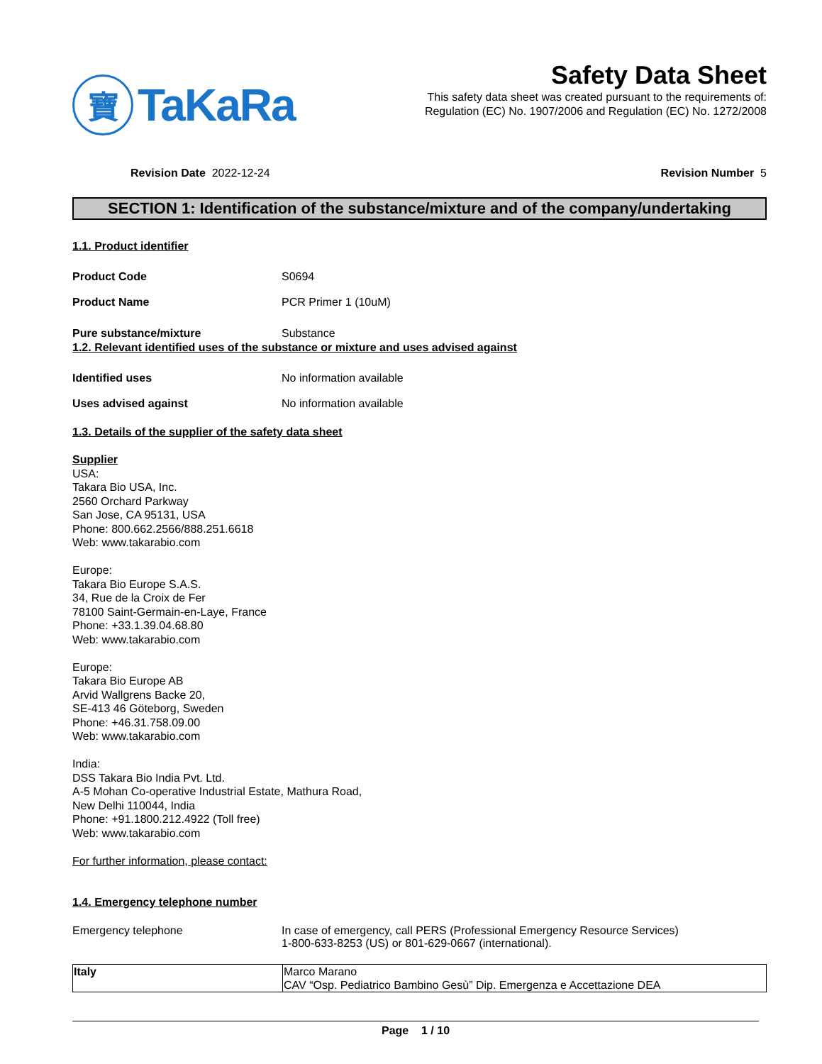寶
TaKaRa
Safety Data Sheet
This safety data sheet was created pursuant to the requirements of:
Regulation (EC) No. 1907/2006 and Regulation (EC) No. 1272/2008
Revision Date 2022-12-24 Revision Number 5
SECTION 1: Identification of the substance/mixture and of the company/undertaking
1.1. Product identifier
Product Code S0694
Product Name PCR Primer 1 (10uM)
Pure substance/mixture Substance
1.2. Relevant identified uses of the substance or mixture and uses advised against
Identified uses No information available
Uses advised against No information available
1.3. Details of the supplier of the safety data sheet
Supplier
USA:
Takara Bio USA, Inc.
2560 Orchard Parkway
San Jose, CA 95131, USA
Phone: 800.662.2566/888.251.6618
Web: www.takarabio.com
Europe:
Takara Bio Europe S.A.S.
34, Rue de la Croix de Fer
78100 Saint-Germain-en-Laye, France
Phone: +33.1.39.04.68.80
Web: www.takarabio.com
Europe:
Takara Bio Europe AB
Arvid Wallgrens Backe 20,
SE-413 46 Göteborg, Sweden
Phone: +46.31.758.09.00
Web: www.takarabio.com
India:
DSS Takara Bio India Pvt. Ltd.
A-5 Mohan Co-operative Industrial Estate, Mathura Road,
New Delhi 110044, India
Phone: +91.1800.212.4922 (Toll free)
Web: www.takarabio.com
For further information, please contact:
1.4. Emergency telephone number
Emergency telephone In case of emergency, call PERS (Professional Emergency Resource Services)
1-800-633-8253 (US) or 801-629-0667 (international).
| Italy | Marco Marano CAV “Osp. Pediatrico Bambino Gesù” Dip. Emergenza e Accettazione DEA |
Page 1 / 10